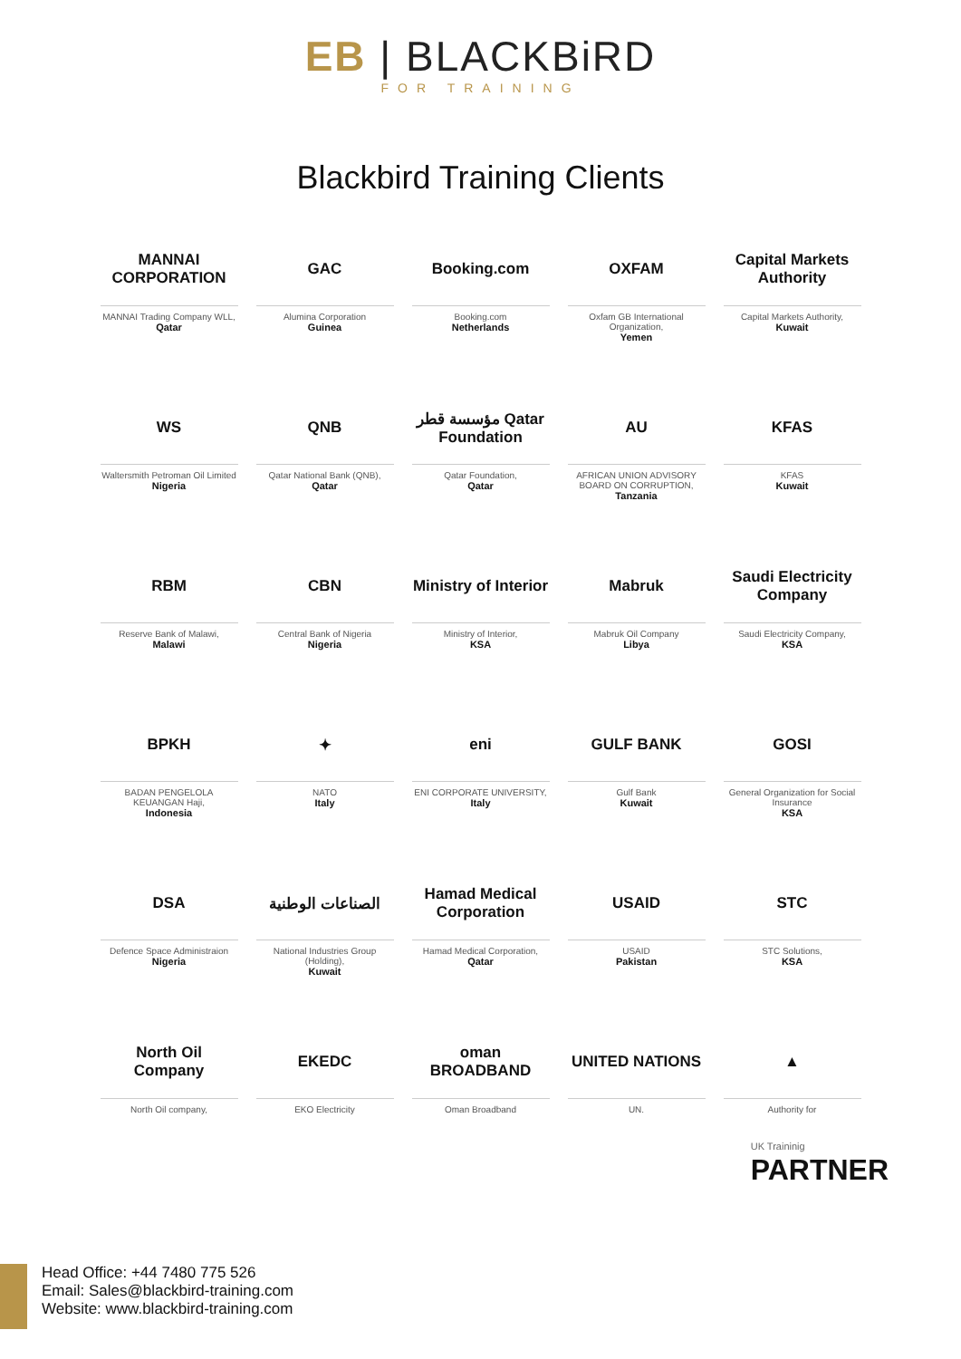EB | BLACKBiRD
FOR TRAINING
Blackbird Training Clients
MANNAI CORPORATION
MANNAI Trading Company WLL,
Qatar
GAC
Alumina Corporation
Guinea
Booking.com
Booking.com
Netherlands
OXFAM
Oxfam GB International Organization,
Yemen
Capital Markets Authority
Capital Markets Authority,
Kuwait
WS
Waltersmith Petroman Oil Limited
Nigeria
QNB
Qatar National Bank (QNB),
Qatar
مؤسسة قطر Qatar Foundation
Qatar Foundation,
Qatar
AU
AFRICAN UNION ADVISORY BOARD ON CORRUPTION,
Tanzania
KFAS
KFAS
Kuwait
RBM
Reserve Bank of Malawi,
Malawi
CBN
Central Bank of Nigeria
Nigeria
Ministry of Interior
Ministry of Interior,
KSA
Mabruk
Mabruk Oil Company
Libya
Saudi Electricity Company
Saudi Electricity Company,
KSA
BPKH
BADAN PENGELOLA KEUANGAN Haji,
Indonesia
✦
NATO
Italy
eni
ENI CORPORATE UNIVERSITY,
Italy
GULF BANK
Gulf Bank
Kuwait
GOSI
General Organization for Social Insurance
KSA
DSA
Defence Space Administraion
Nigeria
الصناعات الوطنية
National Industries Group (Holding),
Kuwait
Hamad Medical Corporation
Hamad Medical Corporation,
Qatar
USAID
USAID
Pakistan
STC
STC Solutions,
KSA
North Oil Company
North Oil company,
EKEDC
EKO Electricity
oman BROADBAND
Oman Broadband
UNITED NATIONS
UN.
▲
Authority for
UK Traininig
PARTNER
Head Office: +44 7480 775 526
Email: Sales@blackbird-training.com
Website: www.blackbird-training.com